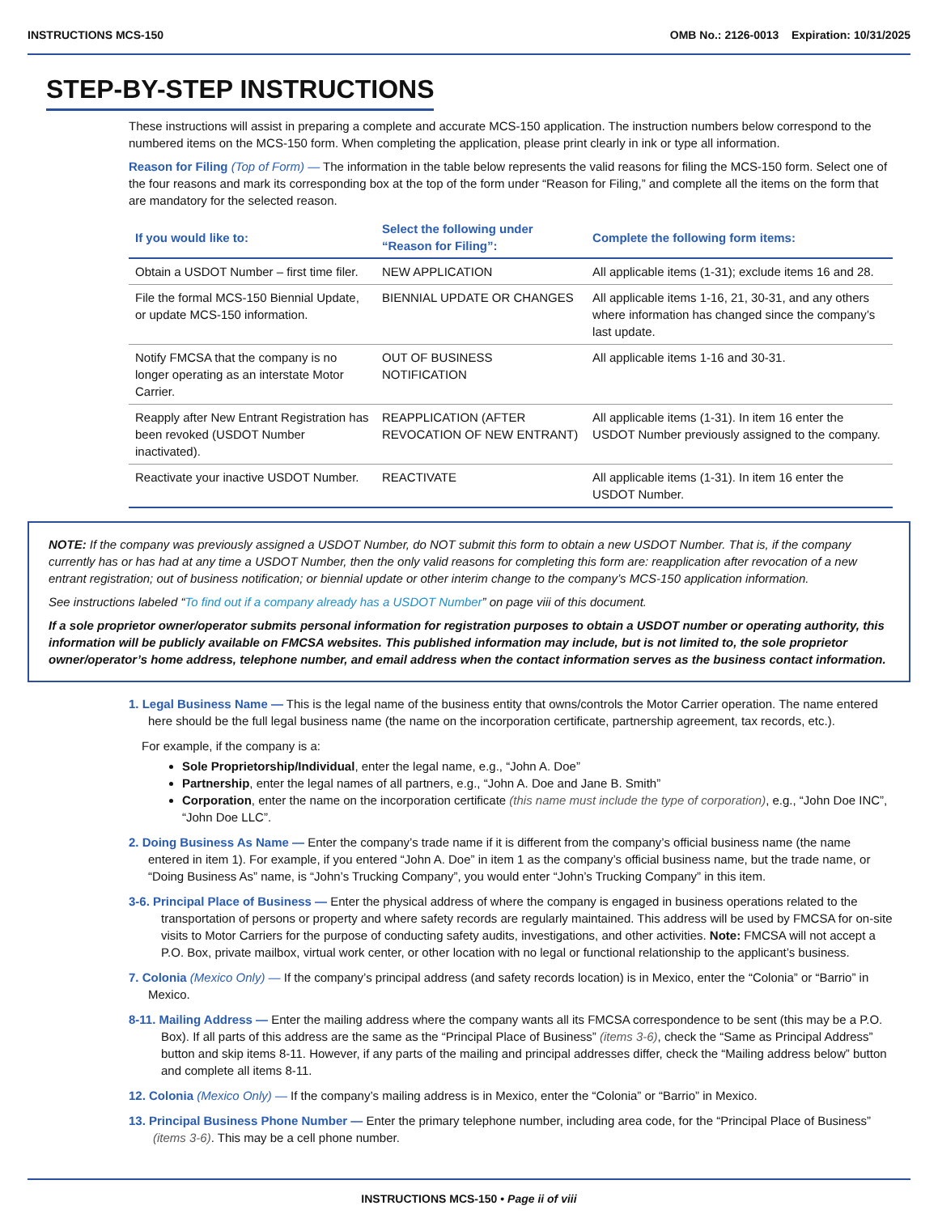INSTRUCTIONS MCS-150 OMB No.: 2126-0013 Expiration: 10/31/2025
STEP-BY-STEP INSTRUCTIONS
These instructions will assist in preparing a complete and accurate MCS-150 application. The instruction numbers below correspond to the numbered items on the MCS-150 form. When completing the application, please print clearly in ink or type all information.
Reason for Filing (Top of Form) — The information in the table below represents the valid reasons for filing the MCS-150 form. Select one of the four reasons and mark its corresponding box at the top of the form under “Reason for Filing,” and complete all the items on the form that are mandatory for the selected reason.
| If you would like to: | Select the following under “Reason for Filing”: | Complete the following form items: |
| --- | --- | --- |
| Obtain a USDOT Number – first time filer. | NEW APPLICATION | All applicable items (1-31); exclude items 16 and 28. |
| File the formal MCS-150 Biennial Update, or update MCS-150 information. | BIENNIAL UPDATE OR CHANGES | All applicable items 1-16, 21, 30-31, and any others where information has changed since the company’s last update. |
| Notify FMCSA that the company is no longer operating as an interstate Motor Carrier. | OUT OF BUSINESS NOTIFICATION | All applicable items 1-16 and 30-31. |
| Reapply after New Entrant Registration has been revoked (USDOT Number inactivated). | REAPPLICATION (AFTER REVOCATION OF NEW ENTRANT) | All applicable items (1-31). In item 16 enter the USDOT Number previously assigned to the company. |
| Reactivate your inactive USDOT Number. | REACTIVATE | All applicable items (1-31). In item 16 enter the USDOT Number. |
NOTE: If the company was previously assigned a USDOT Number, do NOT submit this form to obtain a new USDOT Number. That is, if the company currently has or has had at any time a USDOT Number, then the only valid reasons for completing this form are: reapplication after revocation of a new entrant registration; out of business notification; or biennial update or other interim change to the company’s MCS-150 application information.
See instructions labeled “To find out if a company already has a USDOT Number” on page viii of this document.
If a sole proprietor owner/operator submits personal information for registration purposes to obtain a USDOT number or operating authority, this information will be publicly available on FMCSA websites. This published information may include, but is not limited to, the sole proprietor owner/operator’s home address, telephone number, and email address when the contact information serves as the business contact information.
1. Legal Business Name — This is the legal name of the business entity that owns/controls the Motor Carrier operation. The name entered here should be the full legal business name (the name on the incorporation certificate, partnership agreement, tax records, etc.).
For example, if the company is a:
Sole Proprietorship/Individual, enter the legal name, e.g., “John A. Doe”
Partnership, enter the legal names of all partners, e.g., “John A. Doe and Jane B. Smith”
Corporation, enter the name on the incorporation certificate (this name must include the type of corporation), e.g., “John Doe INC”, “John Doe LLC”.
2. Doing Business As Name — Enter the company’s trade name if it is different from the company’s official business name (the name entered in item 1). For example, if you entered “John A. Doe” in item 1 as the company’s official business name, but the trade name, or “Doing Business As” name, is “John’s Trucking Company”, you would enter “John’s Trucking Company” in this item.
3-6. Principal Place of Business — Enter the physical address of where the company is engaged in business operations related to the transportation of persons or property and where safety records are regularly maintained. This address will be used by FMCSA for on-site visits to Motor Carriers for the purpose of conducting safety audits, investigations, and other activities. Note: FMCSA will not accept a P.O. Box, private mailbox, virtual work center, or other location with no legal or functional relationship to the applicant’s business.
7. Colonia (Mexico Only) — If the company’s principal address (and safety records location) is in Mexico, enter the “Colonia” or “Barrio” in Mexico.
8-11. Mailing Address — Enter the mailing address where the company wants all its FMCSA correspondence to be sent (this may be a P.O. Box). If all parts of this address are the same as the “Principal Place of Business” (items 3-6), check the “Same as Principal Address” button and skip items 8-11. However, if any parts of the mailing and principal addresses differ, check the “Mailing address below” button and complete all items 8-11.
12. Colonia (Mexico Only) — If the company’s mailing address is in Mexico, enter the “Colonia” or “Barrio” in Mexico.
13. Principal Business Phone Number — Enter the primary telephone number, including area code, for the “Principal Place of Business” (items 3-6). This may be a cell phone number.
INSTRUCTIONS MCS-150 • Page ii of viii